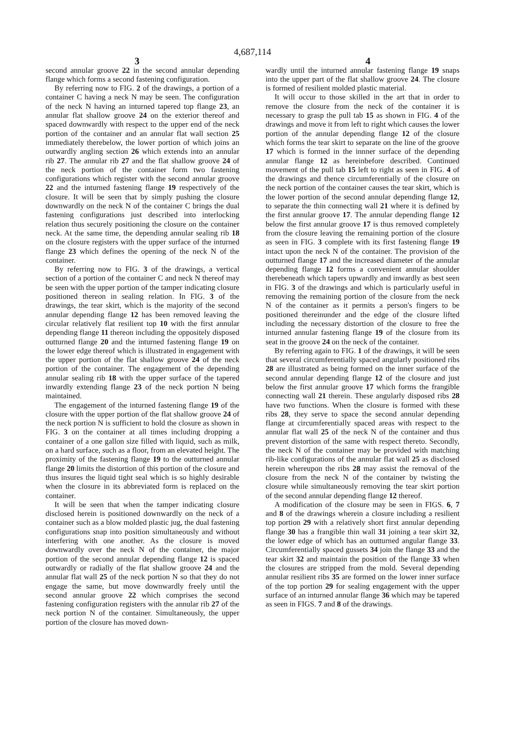4,687,114
3 4
second annular groove 22 in the second annular depending flange which forms a second fastening configuration.
By referring now to FIG. 2 of the drawings, a portion of a container C having a neck N may be seen. The configuration of the neck N having an inturned tapered top flange 23, an annular flat shallow groove 24 on the exterior thereof and spaced downwardly with respect to the upper end of the neck portion of the container and an annular flat wall section 25 immediately therebelow, the lower portion of which joins an outwardly angling section 26 which extends into an annular rib 27. The annular rib 27 and the flat shallow groove 24 of the neck portion of the container form two fastening configurations which register with the second annular groove 22 and the inturned fastening flange 19 respectively of the closure. It will be seen that by simply pushing the closure downwardly on the neck N of the container C brings the dual fastening configurations just described into interlocking relation thus securely positioning the closure on the container neck. At the same time, the depending annular sealing rib 18 on the closure registers with the upper surface of the inturned flange 23 which defines the opening of the neck N of the container.
By referring now to FIG. 3 of the drawings, a vertical section of a portion of the container C and neck N thereof may be seen with the upper portion of the tamper indicating closure positioned thereon in sealing relation. In FIG. 3 of the drawings, the tear skirt, which is the majority of the second annular depending flange 12 has been removed leaving the circular relatively flat resilient top 10 with the first annular depending flange 11 thereon including the oppositely disposed outturned flange 20 and the inturned fastening flange 19 on the lower edge thereof which is illustrated in engagement with the upper portion of the flat shallow groove 24 of the neck portion of the container. The engagement of the depending annular sealing rib 18 with the upper surface of the tapered inwardly extending flange 23 of the neck portion N being maintained.
The engagement of the inturned fastening flange 19 of the closure with the upper portion of the flat shallow groove 24 of the neck portion N is sufficient to hold the closure as shown in FIG. 3 on the container at all times including dropping a container of a one gallon size filled with liquid, such as milk, on a hard surface, such as a floor, from an elevated height. The proximity of the fastening flange 19 to the outturned annular flange 20 limits the distortion of this portion of the closure and thus insures the liquid tight seal which is so highly desirable when the closure in its abbreviated form is replaced on the container.
It will be seen that when the tamper indicating closure disclosed herein is positioned downwardly on the neck of a container such as a blow molded plastic jug, the dual fastening configurations snap into position simultaneously and without interfering with one another. As the closure is moved downwardly over the neck N of the container, the major portion of the second annular depending flange 12 is spaced outwardly or radially of the flat shallow groove 24 and the annular flat wall 25 of the neck portion N so that they do not engage the same, but move downwardly freely until the second annular groove 22 which comprises the second fastening configuration registers with the annular rib 27 of the neck portion N of the container. Simultaneously, the upper portion of the closure has moved down-
wardly until the inturned annular fastening flange 19 snaps into the upper part of the flat shallow groove 24. The closure is formed of resilient molded plastic material.
It will occur to those skilled in the art that in order to remove the closure from the neck of the container it is necessary to grasp the pull tab 15 as shown in FIG. 4 of the drawings and move it from left to right which causes the lower portion of the annular depending flange 12 of the closure which forms the tear skirt to separate on the line of the groove 17 which is formed in the innner surface of the depending annular flange 12 as hereinbefore described. Continued movement of the pull tab 15 left to right as seen in FIG. 4 of the drawings and thence circumferentially of the closure on the neck portion of the container causes the tear skirt, which is the lower portion of the second annular depending flange 12, to separate the thin connecting wall 21 where it is defined by the first annular groove 17. The annular depending flange 12 below the first annular groove 17 is thus removed completely from the closure leaving the remaining portion of the closure as seen in FIG. 3 complete with its first fastening flange 19 intact upon the neck N of the container. The provision of the outturned flange 17 and the increased diameter of the annular depending flange 12 forms a convenient annular shoulder therebeneath which tapers upwardly and inwardly as best seen in FIG. 3 of the drawings and which is particularly useful in removing the remaining portion of the closure from the neck N of the container as it permits a person's fingers to be positioned thereinunder and the edge of the closure lifted including the necessary distortion of the closure to free the inturned annular fastening flange 19 of the closure from its seat in the groove 24 on the neck of the container.
By referring again to FIG. 1 of the drawings, it will be seen that several circumferentially spaced angularly positioned ribs 28 are illustrated as being formed on the inner surface of the second annular depending flange 12 of the closure and just below the first annular groove 17 which forms the frangible connecting wall 21 therein. These angularly disposed ribs 28 have two functions. When the closure is formed with these ribs 28, they serve to space the second annular depending flange at circumferentially spaced areas with respect to the annular flat wall 25 of the neck N of the container and thus prevent distortion of the same with respect thereto. Secondly, the neck N of the container may be provided with matching rib-like configurations of the annular flat wall 25 as disclosed herein whereupon the ribs 28 may assist the removal of the closure from the neck N of the container by twisting the closure while simultaneously removing the tear skirt portion of the second annular depending flange 12 thereof.
A modification of the closure may be seen in FIGS. 6, 7 and 8 of the drawings wherein a closure including a resilient top portion 29 with a relatively short first annular depending flange 30 has a frangible thin wall 31 joining a tear skirt 32, the lower edge of which has an outturned angular flange 33. Circumferentially spaced gussets 34 join the flange 33 and the tear skirt 32 and maintain the position of the flange 33 when the closures are stripped from the mold. Several depending annular resilient ribs 35 are formed on the lower inner surface of the top portion 29 for sealing engagement with the upper surface of an inturned annular flange 36 which may be tapered as seen in FIGS. 7 and 8 of the drawings.